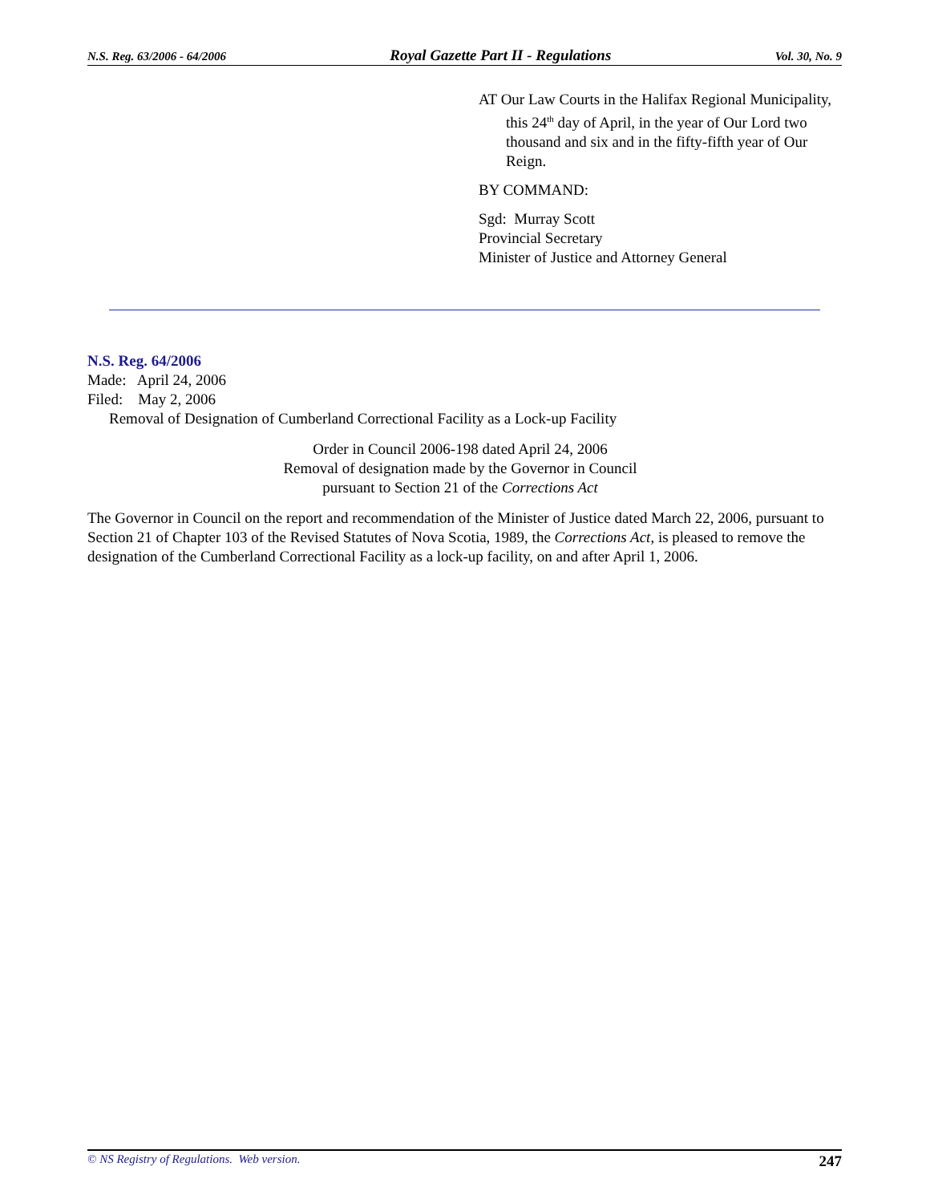N.S. Reg. 63/2006 - 64/2006 Royal Gazette Part II - Regulations Vol. 30, No. 9
AT Our Law Courts in the Halifax Regional Municipality, this 24<sup>th</sup> day of April, in the year of Our Lord two thousand and six and in the fifty-fifth year of Our Reign.
BY COMMAND:
Sgd: Murray Scott
Provincial Secretary
Minister of Justice and Attorney General
N.S. Reg. 64/2006
Made: April 24, 2006
Filed: May 2, 2006
Removal of Designation of Cumberland Correctional Facility as a Lock-up Facility
Order in Council 2006-198 dated April 24, 2006
Removal of designation made by the Governor in Council
pursuant to Section 21 of the Corrections Act
The Governor in Council on the report and recommendation of the Minister of Justice dated March 22, 2006, pursuant to Section 21 of Chapter 103 of the Revised Statutes of Nova Scotia, 1989, the Corrections Act, is pleased to remove the designation of the Cumberland Correctional Facility as a lock-up facility, on and after April 1, 2006.
© NS Registry of Regulations. Web version. 247